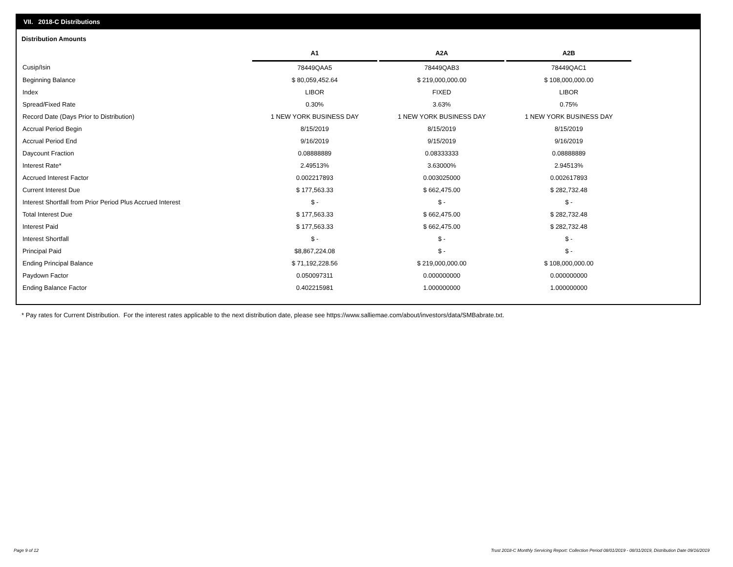VII. 2018-C Distributions
Distribution Amounts
| | A1 | | A2A | | A2B |
| --- | --- | --- | --- | --- | --- |
| Cusip/Isin | 78449QAA5 | | 78449QAB3 | | 78449QAC1 |
| Beginning Balance | $ 80,059,452.64 | | $ 219,000,000.00 | | $ 108,000,000.00 |
| Index | LIBOR | | FIXED | | LIBOR |
| Spread/Fixed Rate | 0.30% | | 3.63% | | 0.75% |
| Record Date (Days Prior to Distribution) | 1 NEW YORK BUSINESS DAY | | 1 NEW YORK BUSINESS DAY | | 1 NEW YORK BUSINESS DAY |
| Accrual Period Begin | 8/15/2019 | | 8/15/2019 | | 8/15/2019 |
| Accrual Period End | 9/16/2019 | | 9/15/2019 | | 9/16/2019 |
| Daycount Fraction | 0.08888889 | | 0.08333333 | | 0.08888889 |
| Interest Rate* | 2.49513% | | 3.63000% | | 2.94513% |
| Accrued Interest Factor | 0.002217893 | | 0.003025000 | | 0.002617893 |
| Current Interest Due | $ 177,563.33 | | $ 662,475.00 | | $ 282,732.48 |
| Interest Shortfall from Prior Period Plus Accrued Interest | $ - | | $ - | | $ - |
| Total Interest Due | $ 177,563.33 | | $ 662,475.00 | | $ 282,732.48 |
| Interest Paid | $ 177,563.33 | | $ 662,475.00 | | $ 282,732.48 |
| Interest Shortfall | $ - | | $ - | | $ - |
| Principal Paid | $8,867,224.08 | | $ - | | $ - |
| Ending Principal Balance | $ 71,192,228.56 | | $ 219,000,000.00 | | $ 108,000,000.00 |
| Paydown Factor | 0.050097311 | | 0.000000000 | | 0.000000000 |
| Ending Balance Factor | 0.402215981 | | 1.000000000 | | 1.000000000 |
* Pay rates for Current Distribution. For the interest rates applicable to the next distribution date, please see https://www.salliemae.com/about/investors/data/SMBabrate.txt.
Page 9 of 12
Trust 2018-C Monthly Servicing Report: Collection Period 08/01/2019 - 08/31/2019, Distribution Date 09/16/2019